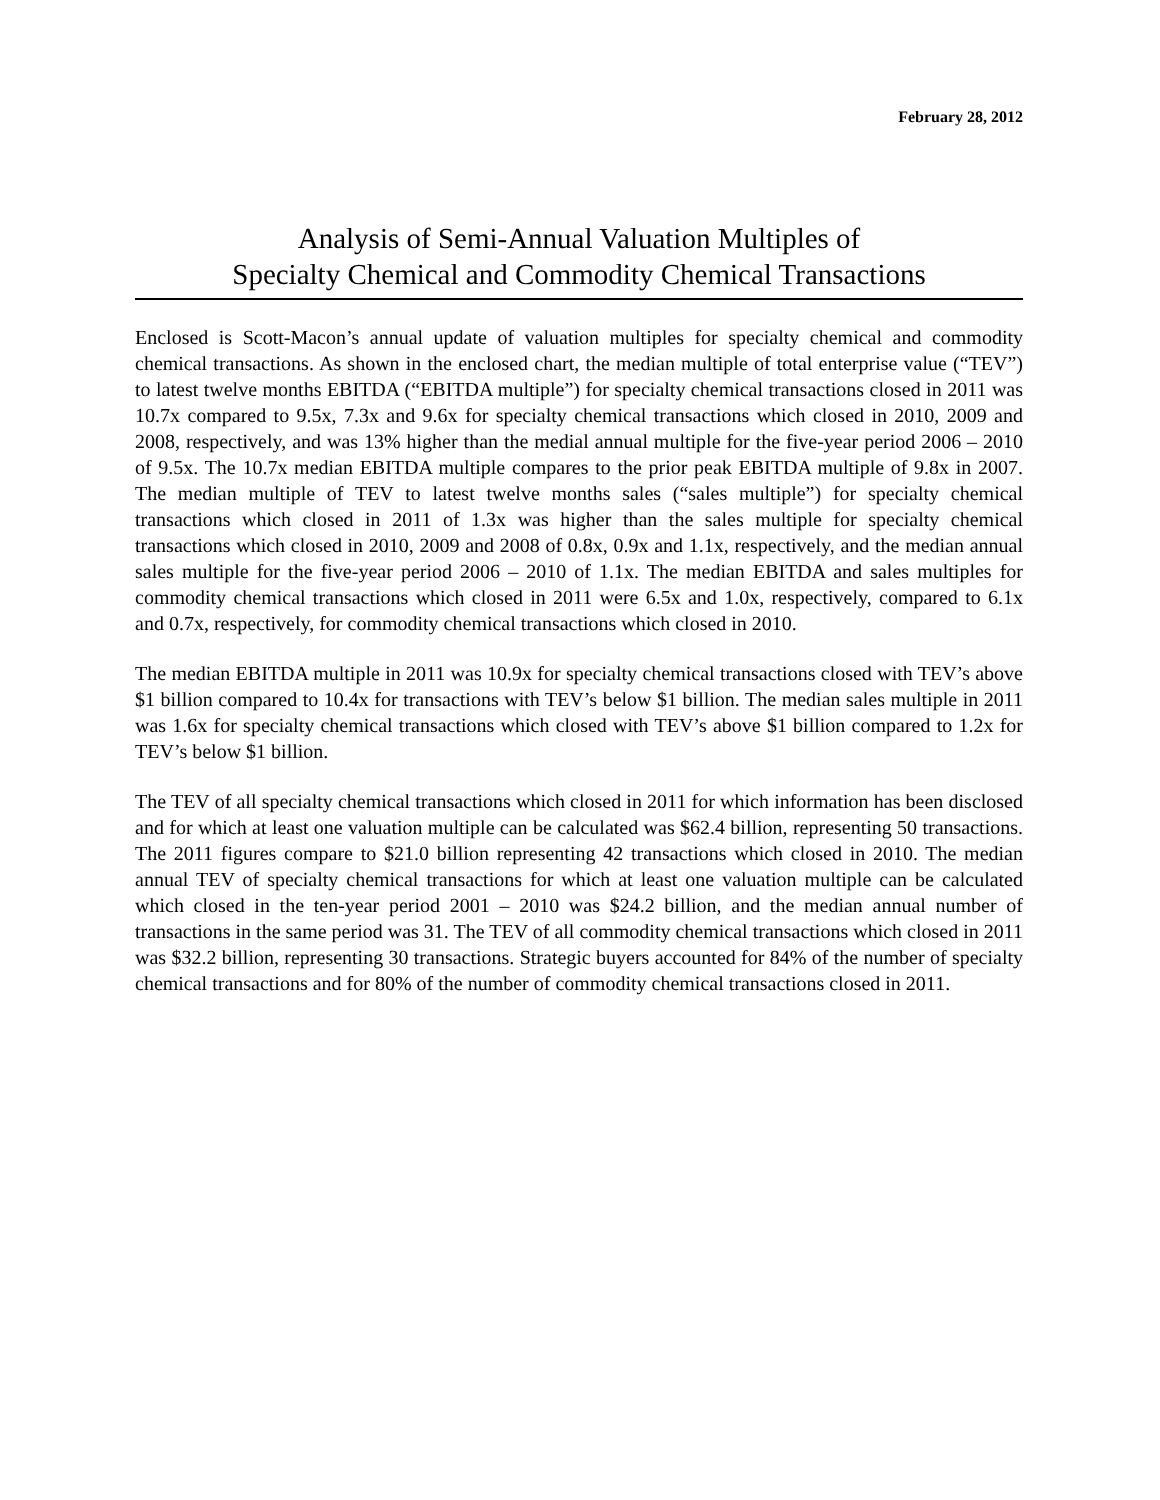February 28, 2012
Analysis of Semi-Annual Valuation Multiples of
Specialty Chemical and Commodity Chemical Transactions
Enclosed is Scott-Macon’s annual update of valuation multiples for specialty chemical and commodity chemical transactions. As shown in the enclosed chart, the median multiple of total enterprise value (“TEV”) to latest twelve months EBITDA (“EBITDA multiple”) for specialty chemical transactions closed in 2011 was 10.7x compared to 9.5x, 7.3x and 9.6x for specialty chemical transactions which closed in 2010, 2009 and 2008, respectively, and was 13% higher than the medial annual multiple for the five-year period 2006 – 2010 of 9.5x. The 10.7x median EBITDA multiple compares to the prior peak EBITDA multiple of 9.8x in 2007. The median multiple of TEV to latest twelve months sales (“sales multiple”) for specialty chemical transactions which closed in 2011 of 1.3x was higher than the sales multiple for specialty chemical transactions which closed in 2010, 2009 and 2008 of 0.8x, 0.9x and 1.1x, respectively, and the median annual sales multiple for the five-year period 2006 – 2010 of 1.1x. The median EBITDA and sales multiples for commodity chemical transactions which closed in 2011 were 6.5x and 1.0x, respectively, compared to 6.1x and 0.7x, respectively, for commodity chemical transactions which closed in 2010.
The median EBITDA multiple in 2011 was 10.9x for specialty chemical transactions closed with TEV’s above $1 billion compared to 10.4x for transactions with TEV’s below $1 billion. The median sales multiple in 2011 was 1.6x for specialty chemical transactions which closed with TEV’s above $1 billion compared to 1.2x for TEV’s below $1 billion.
The TEV of all specialty chemical transactions which closed in 2011 for which information has been disclosed and for which at least one valuation multiple can be calculated was $62.4 billion, representing 50 transactions. The 2011 figures compare to $21.0 billion representing 42 transactions which closed in 2010. The median annual TEV of specialty chemical transactions for which at least one valuation multiple can be calculated which closed in the ten-year period 2001 – 2010 was $24.2 billion, and the median annual number of transactions in the same period was 31. The TEV of all commodity chemical transactions which closed in 2011 was $32.2 billion, representing 30 transactions. Strategic buyers accounted for 84% of the number of specialty chemical transactions and for 80% of the number of commodity chemical transactions closed in 2011.